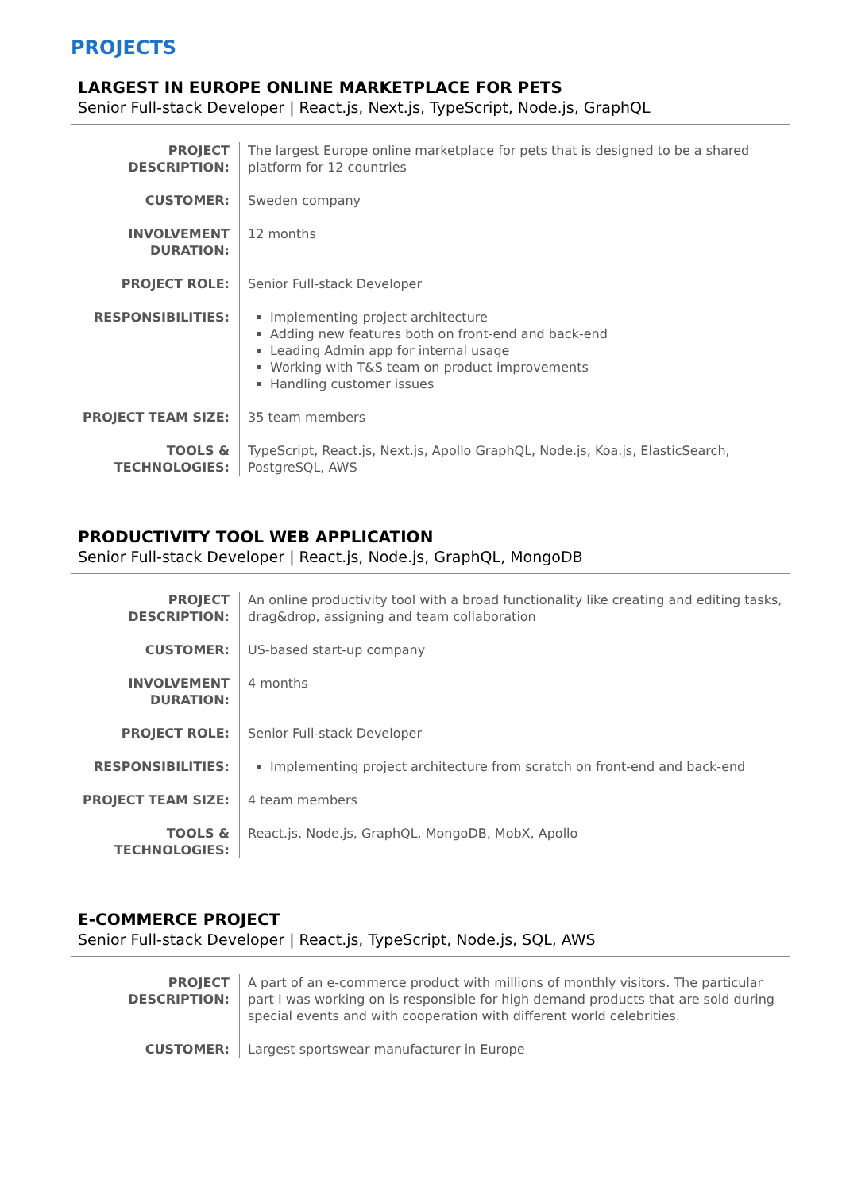PROJECTS
LARGEST IN EUROPE ONLINE MARKETPLACE FOR PETS
Senior Full-stack Developer | React.js, Next.js, TypeScript, Node.js, GraphQL
| PROJECT DESCRIPTION: | The largest Europe online marketplace for pets that is designed to be a shared platform for 12 countries |
| CUSTOMER: | Sweden company |
| INVOLVEMENT DURATION: | 12 months |
| PROJECT ROLE: | Senior Full-stack Developer |
| RESPONSIBILITIES: | Implementing project architecture Adding new features both on front-end and back-end Leading Admin app for internal usage Working with T&S team on product improvements Handling customer issues |
| PROJECT TEAM SIZE: | 35 team members |
| TOOLS & TECHNOLOGIES: | TypeScript, React.js, Next.js, Apollo GraphQL, Node.js, Koa.js, ElasticSearch, PostgreSQL, AWS |
PRODUCTIVITY TOOL WEB APPLICATION
Senior Full-stack Developer | React.js, Node.js, GraphQL, MongoDB
| PROJECT DESCRIPTION: | An online productivity tool with a broad functionality like creating and editing tasks, drag&drop, assigning and team collaboration |
| CUSTOMER: | US-based start-up company |
| INVOLVEMENT DURATION: | 4 months |
| PROJECT ROLE: | Senior Full-stack Developer |
| RESPONSIBILITIES: | Implementing project architecture from scratch on front-end and back-end |
| PROJECT TEAM SIZE: | 4 team members |
| TOOLS & TECHNOLOGIES: | React.js, Node.js, GraphQL, MongoDB, MobX, Apollo |
E-COMMERCE PROJECT
Senior Full-stack Developer | React.js, TypeScript, Node.js, SQL, AWS
| PROJECT DESCRIPTION: | A part of an e-commerce product with millions of monthly visitors. The particular part I was working on is responsible for high demand products that are sold during special events and with cooperation with different world celebrities. |
| CUSTOMER: | Largest sportswear manufacturer in Europe |